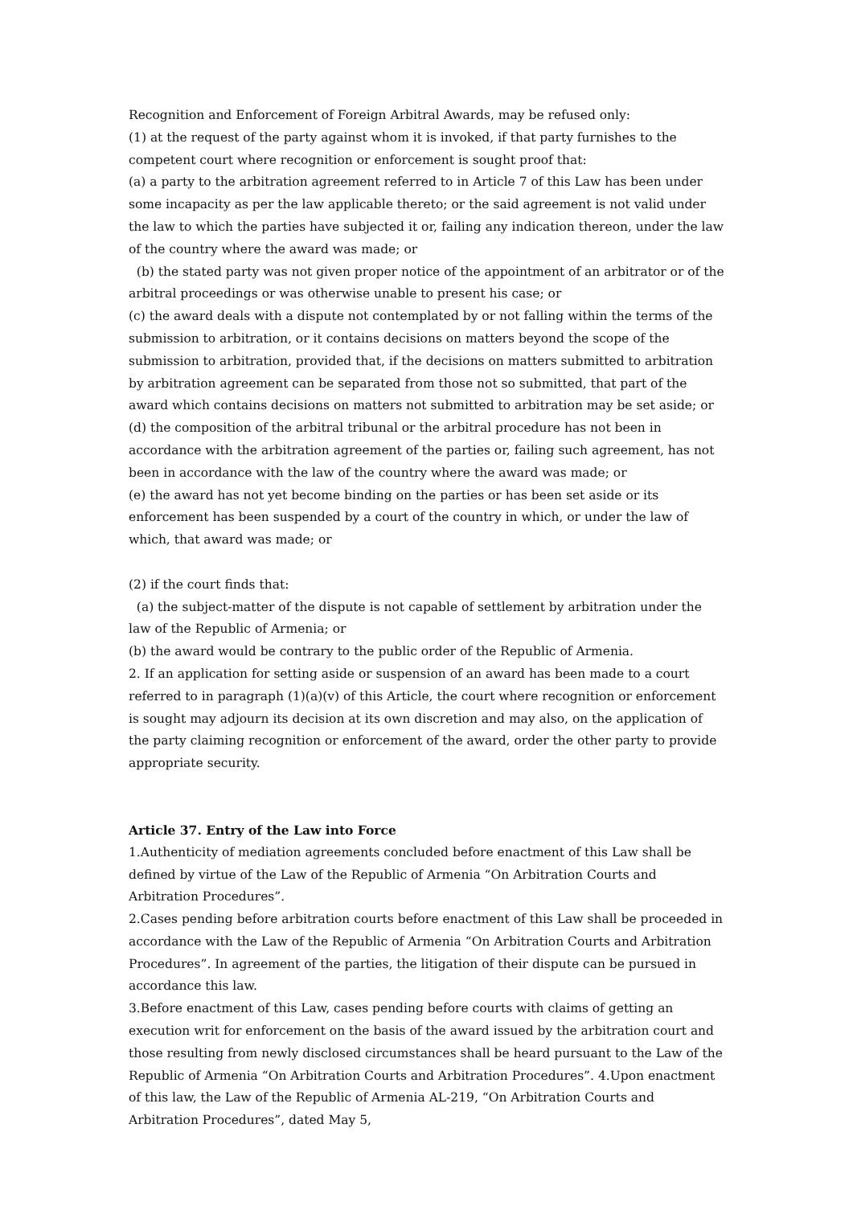Recognition and Enforcement of Foreign Arbitral Awards, may be refused only:
(1) at the request of the party against whom it is invoked, if that party furnishes to the competent court where recognition or enforcement is sought proof that:
(a) a party to the arbitration agreement referred to in Article 7 of this Law has been under some incapacity as per the law applicable thereto; or the said agreement is not valid under the law to which the parties have subjected it or, failing any indication thereon, under the law of the country where the award was made; or
(b) the stated party was not given proper notice of the appointment of an arbitrator or of the arbitral proceedings or was otherwise unable to present his case; or
(c) the award deals with a dispute not contemplated by or not falling within the terms of the submission to arbitration, or it contains decisions on matters beyond the scope of the submission to arbitration, provided that, if the decisions on matters submitted to arbitration by arbitration agreement can be separated from those not so submitted, that part of the award which contains decisions on matters not submitted to arbitration may be set aside; or
(d) the composition of the arbitral tribunal or the arbitral procedure has not been in accordance with the arbitration agreement of the parties or, failing such agreement, has not been in accordance with the law of the country where the award was made; or
(e) the award has not yet become binding on the parties or has been set aside or its enforcement has been suspended by a court of the country in which, or under the law of which, that award was made; or
(2) if the court finds that:
(a) the subject-matter of the dispute is not capable of settlement by arbitration under the law of the Republic of Armenia; or
(b) the award would be contrary to the public order of the Republic of Armenia.
2. If an application for setting aside or suspension of an award has been made to a court referred to in paragraph (1)(a)(v) of this Article, the court where recognition or enforcement is sought may adjourn its decision at its own discretion and may also, on the application of the party claiming recognition or enforcement of the award, order the other party to provide appropriate security.
Article 37. Entry of the Law into Force
1.Authenticity of mediation agreements concluded before enactment of this Law shall be defined by virtue of the Law of the Republic of Armenia “On Arbitration Courts and Arbitration Procedures”.
2.Cases pending before arbitration courts before enactment of this Law shall be proceeded in accordance with the Law of the Republic of Armenia “On Arbitration Courts and Arbitration Procedures”. In agreement of the parties, the litigation of their dispute can be pursued in accordance this law.
3.Before enactment of this Law, cases pending before courts with claims of getting an execution writ for enforcement on the basis of the award issued by the arbitration court and those resulting from newly disclosed circumstances shall be heard pursuant to the Law of the Republic of Armenia “On Arbitration Courts and Arbitration Procedures”. 4.Upon enactment of this law, the Law of the Republic of Armenia AL-219, “On Arbitration Courts and Arbitration Procedures”, dated May 5,